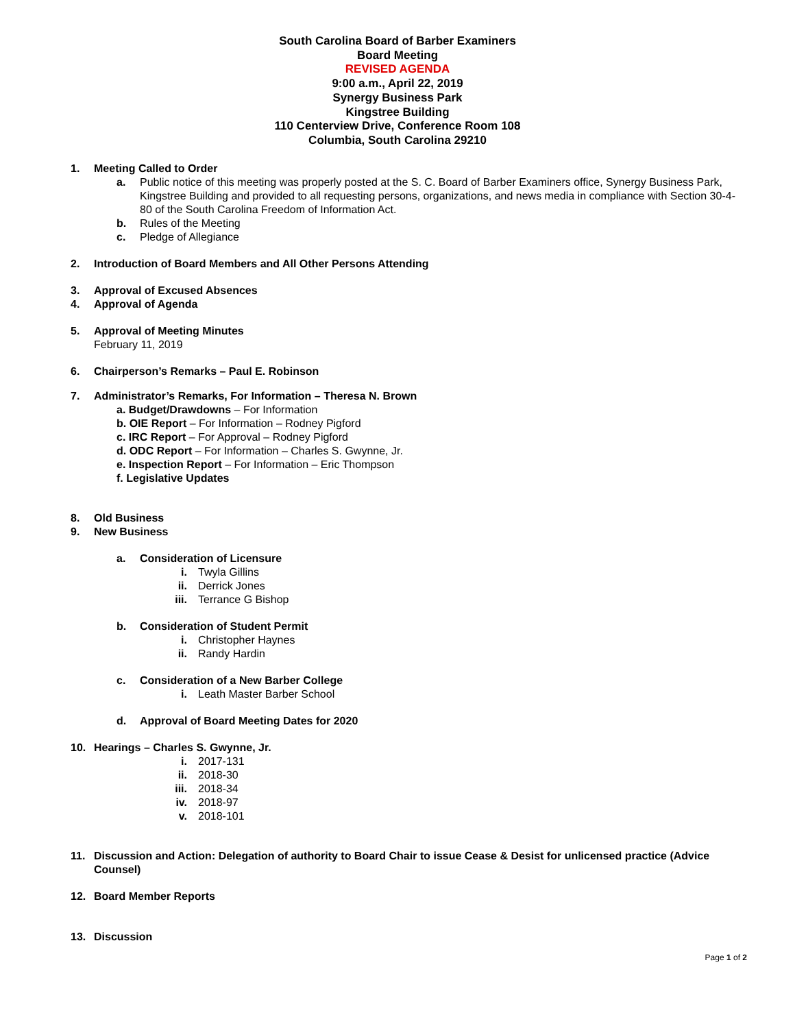South Carolina Board of Barber Examiners
Board Meeting
REVISED AGENDA
9:00 a.m., April 22, 2019
Synergy Business Park
Kingstree Building
110 Centerview Drive, Conference Room 108
Columbia, South Carolina 29210
1. Meeting Called to Order
a. Public notice of this meeting was properly posted at the S. C. Board of Barber Examiners office, Synergy Business Park, Kingstree Building and provided to all requesting persons, organizations, and news media in compliance with Section 30-4-80 of the South Carolina Freedom of Information Act.
b. Rules of the Meeting
c. Pledge of Allegiance
2. Introduction of Board Members and All Other Persons Attending
3. Approval of Excused Absences
4. Approval of Agenda
5. Approval of Meeting Minutes
February 11, 2019
6. Chairperson’s Remarks – Paul E. Robinson
7. Administrator’s Remarks, For Information – Theresa N. Brown
a. Budget/Drawdowns – For Information
b. OIE Report – For Information – Rodney Pigford
c. IRC Report – For Approval – Rodney Pigford
d. ODC Report – For Information – Charles S. Gwynne, Jr.
e. Inspection Report – For Information – Eric Thompson
f. Legislative Updates
8. Old Business
9. New Business
a. Consideration of Licensure
i. Twyla Gillins
ii. Derrick Jones
iii. Terrance G Bishop
b. Consideration of Student Permit
i. Christopher Haynes
ii. Randy Hardin
c. Consideration of a New Barber College
i. Leath Master Barber School
d. Approval of Board Meeting Dates for 2020
10. Hearings – Charles S. Gwynne, Jr.
i. 2017-131
ii. 2018-30
iii. 2018-34
iv. 2018-97
v. 2018-101
11. Discussion and Action: Delegation of authority to Board Chair to issue Cease & Desist for unlicensed practice (Advice Counsel)
12. Board Member Reports
13. Discussion
Page 1 of 2